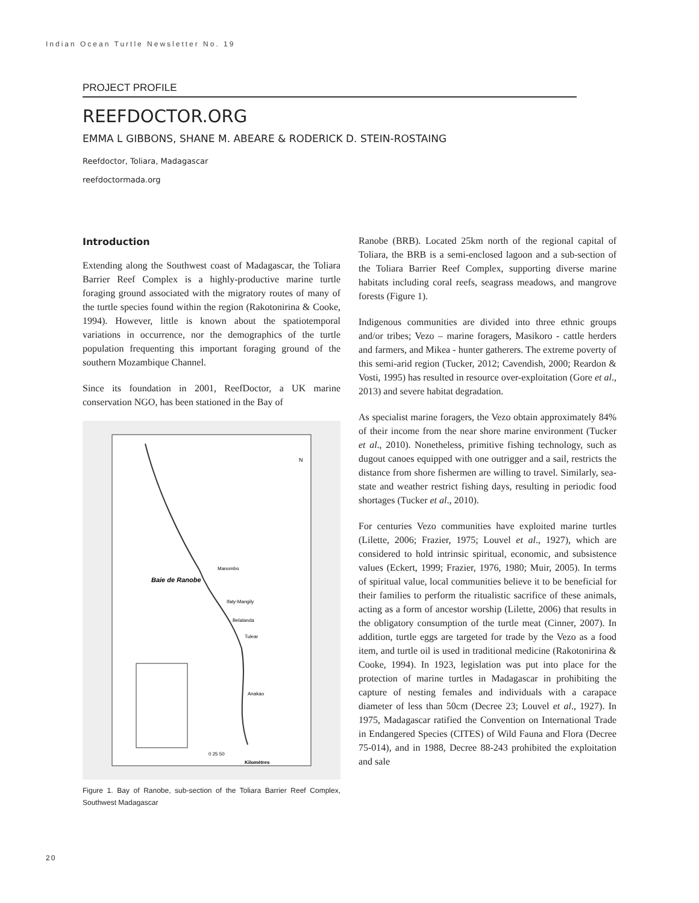Indian Ocean Turtle Newsletter No. 19
PROJECT PROFILE
REEFDOCTOR.ORG
EMMA L GIBBONS, SHANE M. ABEARE & RODERICK D. STEIN-ROSTAING
Reefdoctor, Toliara, Madagascar
reefdoctormada.org
Introduction
Extending along the Southwest coast of Madagascar, the Toliara Barrier Reef Complex is a highly-productive marine turtle foraging ground associated with the migratory routes of many of the turtle species found within the region (Rakotonirina & Cooke, 1994). However, little is known about the spatiotemporal variations in occurrence, nor the demographics of the turtle population frequenting this important foraging ground of the southern Mozambique Channel.
Since its foundation in 2001, ReefDoctor, a UK marine conservation NGO, has been stationed in the Bay of
Baie de Ranobe
Manombo
Ifaty-Mangily
Belalanda
Tulear
Anakao
N
0 25 50
Kilomètres
Figure 1. Bay of Ranobe, sub-section of the Toliara Barrier Reef Complex, Southwest Madagascar
Ranobe (BRB). Located 25km north of the regional capital of Toliara, the BRB is a semi-enclosed lagoon and a sub-section of the Toliara Barrier Reef Complex, supporting diverse marine habitats including coral reefs, seagrass meadows, and mangrove forests (Figure 1).
Indigenous communities are divided into three ethnic groups and/or tribes; Vezo – marine foragers, Masikoro - cattle herders and farmers, and Mikea - hunter gatherers. The extreme poverty of this semi-arid region (Tucker, 2012; Cavendish, 2000; Reardon & Vosti, 1995) has resulted in resource over-exploitation (Gore et al., 2013) and severe habitat degradation.
As specialist marine foragers, the Vezo obtain approximately 84% of their income from the near shore marine environment (Tucker et al., 2010). Nonetheless, primitive fishing technology, such as dugout canoes equipped with one outrigger and a sail, restricts the distance from shore fishermen are willing to travel. Similarly, sea-state and weather restrict fishing days, resulting in periodic food shortages (Tucker et al., 2010).
For centuries Vezo communities have exploited marine turtles (Lilette, 2006; Frazier, 1975; Louvel et al., 1927), which are considered to hold intrinsic spiritual, economic, and subsistence values (Eckert, 1999; Frazier, 1976, 1980; Muir, 2005). In terms of spiritual value, local communities believe it to be beneficial for their families to perform the ritualistic sacrifice of these animals, acting as a form of ancestor worship (Lilette, 2006) that results in the obligatory consumption of the turtle meat (Cinner, 2007). In addition, turtle eggs are targeted for trade by the Vezo as a food item, and turtle oil is used in traditional medicine (Rakotonirina & Cooke, 1994). In 1923, legislation was put into place for the protection of marine turtles in Madagascar in prohibiting the capture of nesting females and individuals with a carapace diameter of less than 50cm (Decree 23; Louvel et al., 1927). In 1975, Madagascar ratified the Convention on International Trade in Endangered Species (CITES) of Wild Fauna and Flora (Decree 75-014), and in 1988, Decree 88-243 prohibited the exploitation and sale
20